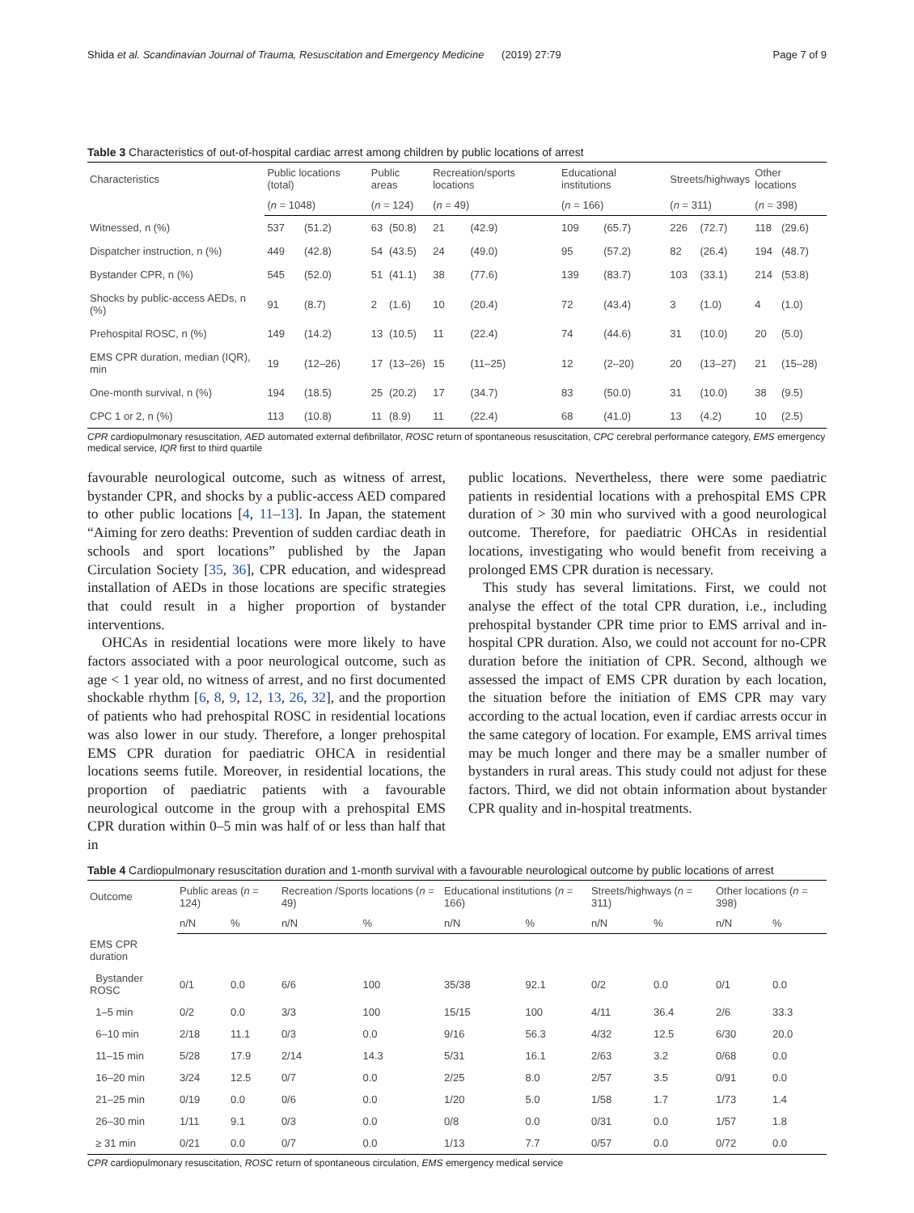Shida et al. Scandinavian Journal of Trauma, Resuscitation and Emergency Medicine (2019) 27:79 Page 7 of 9
Table 3 Characteristics of out-of-hospital cardiac arrest among children by public locations of arrest
| Characteristics | Public locations (total) | | Public areas | | Recreation/sports locations | | Educational institutions | | Streets/highways | | Other locations | |
| --- | --- | --- | --- | --- | --- | --- | --- | --- | --- | --- | --- | --- |
| | ( n = 1048) | | ( n = 124) | | ( n = 49) | | ( n = 166) | | ( n = 311) | | ( n = 398) | |
| Witnessed, n (%) | 537 | (51.2) | 63 | (50.8) | 21 | (42.9) | 109 | (65.7) | 226 | (72.7) | 118 | (29.6) |
| Dispatcher instruction, n (%) | 449 | (42.8) | 54 | (43.5) | 24 | (49.0) | 95 | (57.2) | 82 | (26.4) | 194 | (48.7) |
| Bystander CPR, n (%) | 545 | (52.0) | 51 | (41.1) | 38 | (77.6) | 139 | (83.7) | 103 | (33.1) | 214 | (53.8) |
| Shocks by public-access AEDs, n (%) | 91 | (8.7) | 2 | (1.6) | 10 | (20.4) | 72 | (43.4) | 3 | (1.0) | 4 | (1.0) |
| Prehospital ROSC, n (%) | 149 | (14.2) | 13 | (10.5) | 11 | (22.4) | 74 | (44.6) | 31 | (10.0) | 20 | (5.0) |
| EMS CPR duration, median (IQR), min | 19 | (12–26) | 17 | (13–26) | 15 | (11–25) | 12 | (2–20) | 20 | (13–27) | 21 | (15–28) |
| One-month survival, n (%) | 194 | (18.5) | 25 | (20.2) | 17 | (34.7) | 83 | (50.0) | 31 | (10.0) | 38 | (9.5) |
| CPC 1 or 2, n (%) | 113 | (10.8) | 11 | (8.9) | 11 | (22.4) | 68 | (41.0) | 13 | (4.2) | 10 | (2.5) |
CPR cardiopulmonary resuscitation, AED automated external defibrillator, ROSC return of spontaneous resuscitation, CPC cerebral performance category, EMS emergency medical service, IQR first to third quartile
favourable neurological outcome, such as witness of arrest, bystander CPR, and shocks by a public-access AED compared to other public locations [4, 11–13]. In Japan, the statement “Aiming for zero deaths: Prevention of sudden cardiac death in schools and sport locations” published by the Japan Circulation Society [35, 36], CPR education, and widespread installation of AEDs in those locations are specific strategies that could result in a higher proportion of bystander interventions.
OHCAs in residential locations were more likely to have factors associated with a poor neurological outcome, such as age < 1 year old, no witness of arrest, and no first documented shockable rhythm [6, 8, 9, 12, 13, 26, 32], and the proportion of patients who had prehospital ROSC in residential locations was also lower in our study. Therefore, a longer prehospital EMS CPR duration for paediatric OHCA in residential locations seems futile. Moreover, in residential locations, the proportion of paediatric patients with a favourable neurological outcome in the group with a prehospital EMS CPR duration within 0–5 min was half of or less than half that in
public locations. Nevertheless, there were some paediatric patients in residential locations with a prehospital EMS CPR duration of > 30 min who survived with a good neurological outcome. Therefore, for paediatric OHCAs in residential locations, investigating who would benefit from receiving a prolonged EMS CPR duration is necessary.
This study has several limitations. First, we could not analyse the effect of the total CPR duration, i.e., including prehospital bystander CPR time prior to EMS arrival and in-hospital CPR duration. Also, we could not account for no-CPR duration before the initiation of CPR. Second, although we assessed the impact of EMS CPR duration by each location, the situation before the initiation of EMS CPR may vary according to the actual location, even if cardiac arrests occur in the same category of location. For example, EMS arrival times may be much longer and there may be a smaller number of bystanders in rural areas. This study could not adjust for these factors. Third, we did not obtain information about bystander CPR quality and in-hospital treatments.
Table 4 Cardiopulmonary resuscitation duration and 1-month survival with a favourable neurological outcome by public locations of arrest
| Outcome | Public areas ( n = 124) | | Recreation /Sports locations ( n = 49) | | Educational institutions ( n = 166) | | Streets/highways ( n = 311) | | Other locations ( n = 398) | |
| --- | --- | --- | --- | --- | --- | --- | --- | --- | --- | --- |
| | n/N | % | n/N | % | n/N | % | n/N | % | n/N | % |
| EMS CPR duration | | | | | | | | | | |
| Bystander ROSC | 0/1 | 0.0 | 6/6 | 100 | 35/38 | 92.1 | 0/2 | 0.0 | 0/1 | 0.0 |
| 1–5 min | 0/2 | 0.0 | 3/3 | 100 | 15/15 | 100 | 4/11 | 36.4 | 2/6 | 33.3 |
| 6–10 min | 2/18 | 11.1 | 0/3 | 0.0 | 9/16 | 56.3 | 4/32 | 12.5 | 6/30 | 20.0 |
| 11–15 min | 5/28 | 17.9 | 2/14 | 14.3 | 5/31 | 16.1 | 2/63 | 3.2 | 0/68 | 0.0 |
| 16–20 min | 3/24 | 12.5 | 0/7 | 0.0 | 2/25 | 8.0 | 2/57 | 3.5 | 0/91 | 0.0 |
| 21–25 min | 0/19 | 0.0 | 0/6 | 0.0 | 1/20 | 5.0 | 1/58 | 1.7 | 1/73 | 1.4 |
| 26–30 min | 1/11 | 9.1 | 0/3 | 0.0 | 0/8 | 0.0 | 0/31 | 0.0 | 1/57 | 1.8 |
| ≥ 31 min | 0/21 | 0.0 | 0/7 | 0.0 | 1/13 | 7.7 | 0/57 | 0.0 | 0/72 | 0.0 |
CPR cardiopulmonary resuscitation, ROSC return of spontaneous circulation, EMS emergency medical service